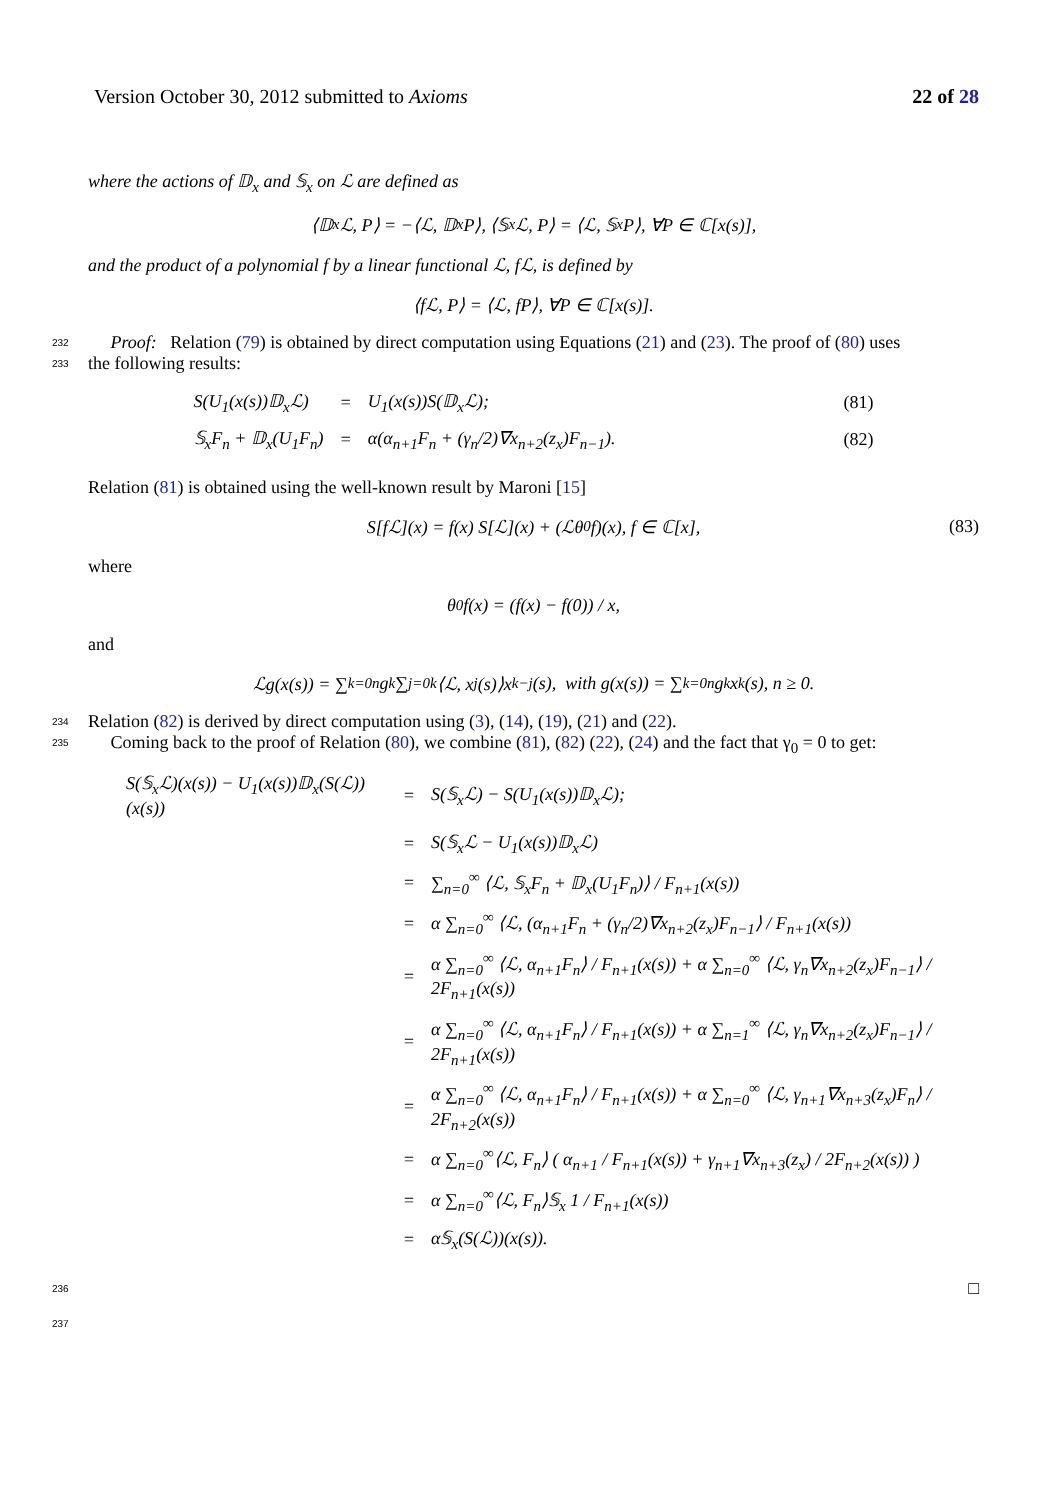Version October 30, 2012 submitted to Axioms 22 of 28
where the actions of 𝔻<sub>x</sub> and 𝕊<sub>x</sub> on ℒ are defined as
⟨𝔻<sub>x</sub>ℒ, P⟩ = −⟨ℒ, 𝔻<sub>x</sub>P⟩, ⟨𝕊<sub>x</sub>ℒ, P⟩ = ⟨ℒ, 𝕊<sub>x</sub>P⟩, ∀P ∈ ℂ[x(s)],
and the product of a polynomial f by a linear functional ℒ, fℒ, is defined by
⟨fℒ, P⟩ = ⟨ℒ, fP⟩, ∀P ∈ ℂ[x(s)].
232 Proof: Relation (79) is obtained by direct computation using Equations (21) and (23). The proof of (80) uses
233 the following results:
| S(U<sub>1</sub>(x(s))𝔻<sub>x</sub>ℒ) | = | U<sub>1</sub>(x(s))S(𝔻<sub>x</sub>ℒ); | (81) |
| 𝕊<sub>x</sub>F<sub>n</sub> + 𝔻<sub>x</sub>(U<sub>1</sub>F<sub>n</sub>) | = | α(α<sub>n+1</sub>F<sub>n</sub> + (γ<sub>n</sub>/2)∇x<sub>n+2</sub>(z<sub>x</sub>)F<sub>n−1</sub>). | (82) |
Relation (81) is obtained using the well-known result by Maroni [15]
S[fℒ](x) = f(x) S[ℒ](x) + (ℒθ<sub>0</sub>f)(x), f ∈ ℂ[x], (83)
where
θ<sub>0</sub>f(x) = (f(x) − f(0)) / x,
and
ℒg(x(s)) = ∑<sub>k=0</sub><sup>n</sup> g<sub>k</sub> ∑<sub>j=0</sub><sup>k</sup>⟨ℒ, x<sup>j</sup>(s)⟩x<sup>k−j</sup>(s), with g(x(s)) = ∑<sub>k=0</sub><sup>n</sup> g<sub>k</sub> x<sup>k</sup>(s), n ≥ 0.
234 Relation (82) is derived by direct computation using (3), (14), (19), (21) and (22).
235 Coming back to the proof of Relation (80), we combine (81), (82) (22), (24) and the fact that γ<sub>0</sub> = 0 to get:
| S(𝕊<sub>x</sub>ℒ)(x(s)) − U<sub>1</sub>(x(s))𝔻<sub>x</sub>(S(ℒ))(x(s)) | = | S(𝕊<sub>x</sub>ℒ) − S(U<sub>1</sub>(x(s))𝔻<sub>x</sub>ℒ); |
| | = | S(𝕊<sub>x</sub>ℒ − U<sub>1</sub>(x(s))𝔻<sub>x</sub>ℒ) |
| | = | ∑<sub>n=0</sub><sup>∞</sup> ⟨ℒ, 𝕊<sub>x</sub>F<sub>n</sub> + 𝔻<sub>x</sub>(U<sub>1</sub>F<sub>n</sub>)⟩ / F<sub>n+1</sub>(x(s)) |
| | = | α ∑<sub>n=0</sub><sup>∞</sup> ⟨ℒ, (α<sub>n+1</sub>F<sub>n</sub> + (γ<sub>n</sub>/2)∇x<sub>n+2</sub>(z<sub>x</sub>)F<sub>n−1</sub>⟩ / F<sub>n+1</sub>(x(s)) |
| | = | α ∑<sub>n=0</sub><sup>∞</sup> ⟨ℒ, α<sub>n+1</sub>F<sub>n</sub>⟩ / F<sub>n+1</sub>(x(s)) + α ∑<sub>n=0</sub><sup>∞</sup> ⟨ℒ, γ<sub>n</sub>∇x<sub>n+2</sub>(z<sub>x</sub>)F<sub>n−1</sub>⟩ / 2F<sub>n+1</sub>(x(s)) |
| | = | α ∑<sub>n=0</sub><sup>∞</sup> ⟨ℒ, α<sub>n+1</sub>F<sub>n</sub>⟩ / F<sub>n+1</sub>(x(s)) + α ∑<sub>n=1</sub><sup>∞</sup> ⟨ℒ, γ<sub>n</sub>∇x<sub>n+2</sub>(z<sub>x</sub>)F<sub>n−1</sub>⟩ / 2F<sub>n+1</sub>(x(s)) |
| | = | α ∑<sub>n=0</sub><sup>∞</sup> ⟨ℒ, α<sub>n+1</sub>F<sub>n</sub>⟩ / F<sub>n+1</sub>(x(s)) + α ∑<sub>n=0</sub><sup>∞</sup> ⟨ℒ, γ<sub>n+1</sub>∇x<sub>n+3</sub>(z<sub>x</sub>)F<sub>n</sub>⟩ / 2F<sub>n+2</sub>(x(s)) |
| | = | α ∑<sub>n=0</sub><sup>∞</sup>⟨ℒ, F<sub>n</sub>⟩ ( α<sub>n+1</sub> / F<sub>n+1</sub>(x(s)) + γ<sub>n+1</sub>∇x<sub>n+3</sub>(z<sub>x</sub>) / 2F<sub>n+2</sub>(x(s)) ) |
| | = | α ∑<sub>n=0</sub><sup>∞</sup>⟨ℒ, F<sub>n</sub>⟩𝕊<sub>x</sub> 1 / F<sub>n+1</sub>(x(s)) |
| | = | α𝕊<sub>x</sub>(S(ℒ))(x(s)). |
236 □
237